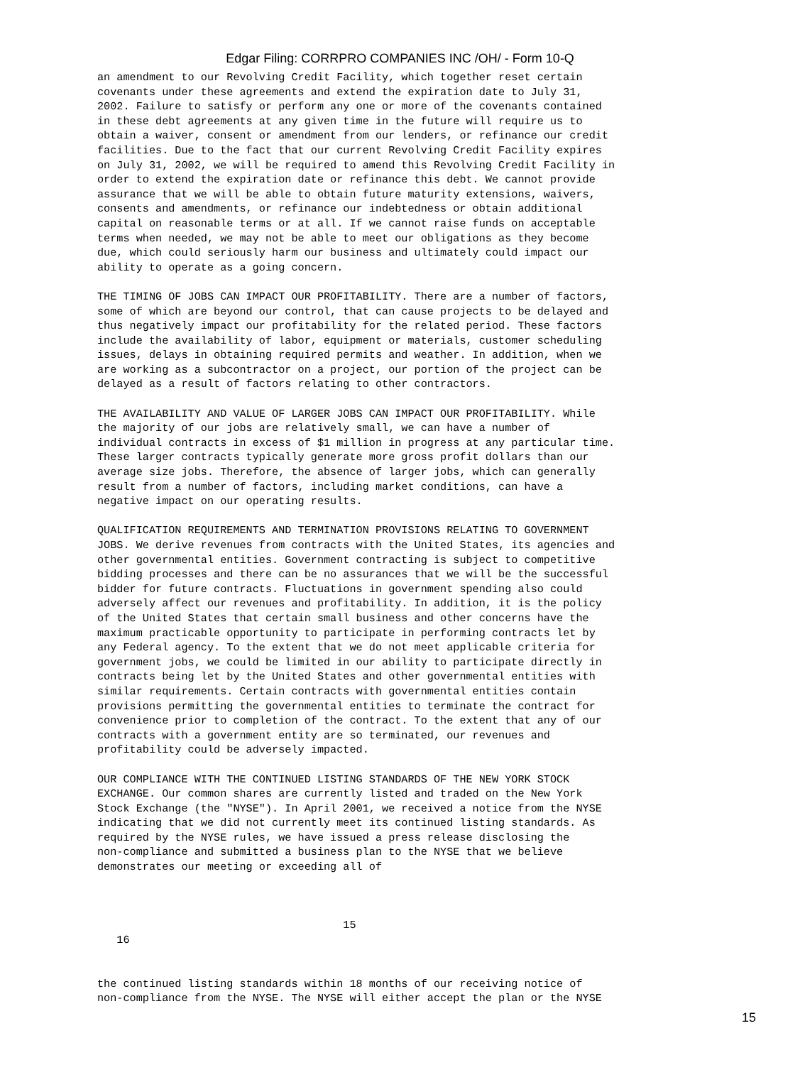Edgar Filing: CORRPRO COMPANIES INC /OH/ - Form 10-Q
an amendment to our Revolving Credit Facility, which together reset certain
covenants under these agreements and extend the expiration date to July 31,
2002. Failure to satisfy or perform any one or more of the covenants contained
in these debt agreements at any given time in the future will require us to
obtain a waiver, consent or amendment from our lenders, or refinance our credit
facilities. Due to the fact that our current Revolving Credit Facility expires
on July 31, 2002, we will be required to amend this Revolving Credit Facility in
order to extend the expiration date or refinance this debt. We cannot provide
assurance that we will be able to obtain future maturity extensions, waivers,
consents and amendments, or refinance our indebtedness or obtain additional
capital on reasonable terms or at all. If we cannot raise funds on acceptable
terms when needed, we may not be able to meet our obligations as they become
due, which could seriously harm our business and ultimately could impact our
ability to operate as a going concern.

THE TIMING OF JOBS CAN IMPACT OUR PROFITABILITY. There are a number of factors,
some of which are beyond our control, that can cause projects to be delayed and
thus negatively impact our profitability for the related period. These factors
include the availability of labor, equipment or materials, customer scheduling
issues, delays in obtaining required permits and weather. In addition, when we
are working as a subcontractor on a project, our portion of the project can be
delayed as a result of factors relating to other contractors.

THE AVAILABILITY AND VALUE OF LARGER JOBS CAN IMPACT OUR PROFITABILITY. While
the majority of our jobs are relatively small, we can have a number of
individual contracts in excess of $1 million in progress at any particular time.
These larger contracts typically generate more gross profit dollars than our
average size jobs. Therefore, the absence of larger jobs, which can generally
result from a number of factors, including market conditions, can have a
negative impact on our operating results.

QUALIFICATION REQUIREMENTS AND TERMINATION PROVISIONS RELATING TO GOVERNMENT
JOBS. We derive revenues from contracts with the United States, its agencies and
other governmental entities. Government contracting is subject to competitive
bidding processes and there can be no assurances that we will be the successful
bidder for future contracts. Fluctuations in government spending also could
adversely affect our revenues and profitability. In addition, it is the policy
of the United States that certain small business and other concerns have the
maximum practicable opportunity to participate in performing contracts let by
any Federal agency. To the extent that we do not meet applicable criteria for
government jobs, we could be limited in our ability to participate directly in
contracts being let by the United States and other governmental entities with
similar requirements. Certain contracts with governmental entities contain
provisions permitting the governmental entities to terminate the contract for
convenience prior to completion of the contract. To the extent that any of our
contracts with a government entity are so terminated, our revenues and
profitability could be adversely impacted.

OUR COMPLIANCE WITH THE CONTINUED LISTING STANDARDS OF THE NEW YORK STOCK
EXCHANGE. Our common shares are currently listed and traded on the New York
Stock Exchange (the "NYSE"). In April 2001, we received a notice from the NYSE
indicating that we did not currently meet its continued listing standards. As
required by the NYSE rules, we have issued a press release disclosing the
non-compliance and submitted a business plan to the NYSE that we believe
demonstrates our meeting or exceeding all of



                                      15
   16


the continued listing standards within 18 months of our receiving notice of
non-compliance from the NYSE. The NYSE will either accept the plan or the NYSE
15